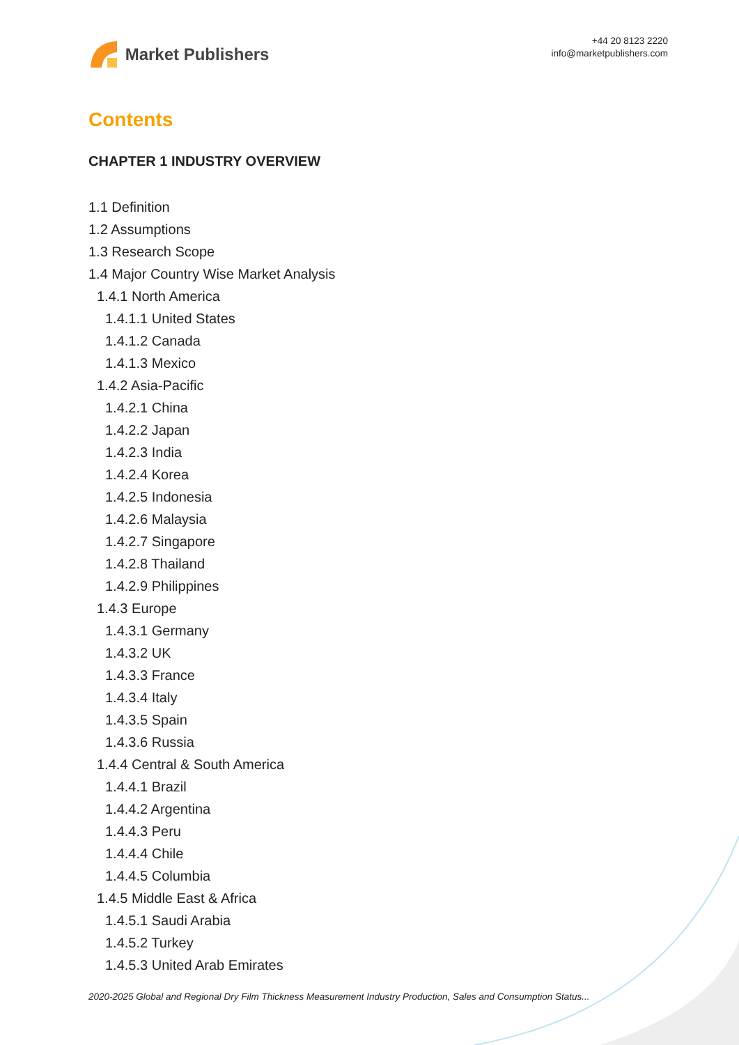Market Publishers
+44 20 8123 2220
info@marketpublishers.com
Contents
CHAPTER 1 INDUSTRY OVERVIEW
1.1 Definition
1.2 Assumptions
1.3 Research Scope
1.4 Major Country Wise Market Analysis
1.4.1 North America
1.4.1.1 United States
1.4.1.2 Canada
1.4.1.3 Mexico
1.4.2 Asia-Pacific
1.4.2.1 China
1.4.2.2 Japan
1.4.2.3 India
1.4.2.4 Korea
1.4.2.5 Indonesia
1.4.2.6 Malaysia
1.4.2.7 Singapore
1.4.2.8 Thailand
1.4.2.9 Philippines
1.4.3 Europe
1.4.3.1 Germany
1.4.3.2 UK
1.4.3.3 France
1.4.3.4 Italy
1.4.3.5 Spain
1.4.3.6 Russia
1.4.4 Central & South America
1.4.4.1 Brazil
1.4.4.2 Argentina
1.4.4.3 Peru
1.4.4.4 Chile
1.4.4.5 Columbia
1.4.5 Middle East & Africa
1.4.5.1 Saudi Arabia
1.4.5.2 Turkey
1.4.5.3 United Arab Emirates
2020-2025 Global and Regional Dry Film Thickness Measurement Industry Production, Sales and Consumption Status...